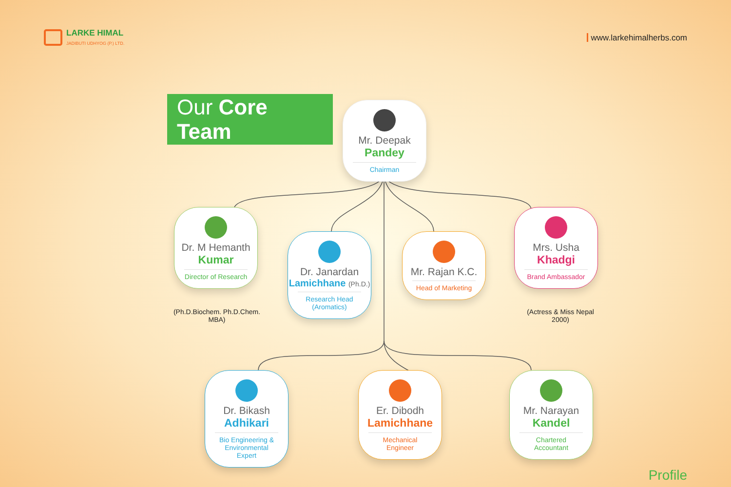LARKE HIMAL
JADIBUTI UDHYOG (P.) LTD.
www.larkehimalherbs.com
Our Core Team
Mr. Deepak
Pandey
Chairman
Dr. M Hemanth
Kumar
Director of Research
Dr. Janardan
Lamichhane (Ph.D.)
Research Head (Aromatics)
Mr. Rajan K.C.
Head of Marketing
Mrs. Usha
Khadgi
Brand Ambassador
(Ph.D.Biochem. Ph.D.Chem. MBA)
(Actress & Miss Nepal 2000)
Dr. Bikash
Adhikari
Bio Engineering & Environmental Expert
Er. Dibodh
Lamichhane
Mechanical Engineer
Mr. Narayan
Kandel
Chartered Accountant
Profile